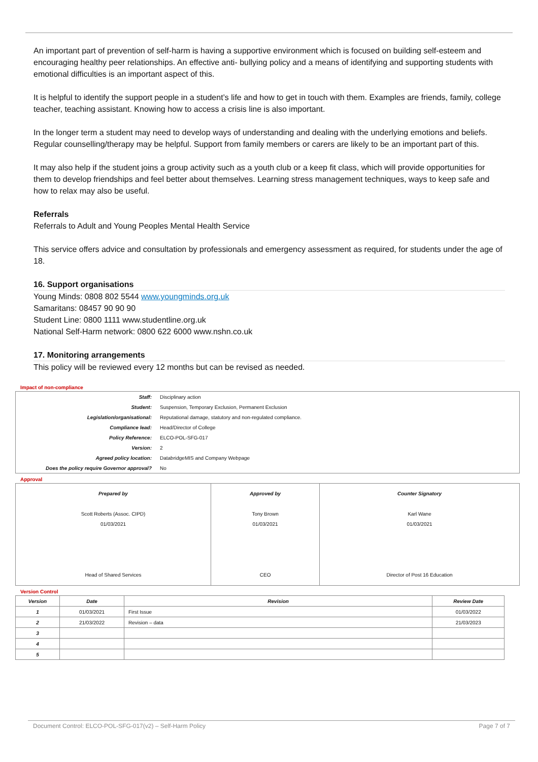An important part of prevention of self-harm is having a supportive environment which is focused on building self-esteem and encouraging healthy peer relationships. An effective anti- bullying policy and a means of identifying and supporting students with emotional difficulties is an important aspect of this.
It is helpful to identify the support people in a student’s life and how to get in touch with them. Examples are friends, family, college teacher, teaching assistant. Knowing how to access a crisis line is also important.
In the longer term a student may need to develop ways of understanding and dealing with the underlying emotions and beliefs. Regular counselling/therapy may be helpful. Support from family members or carers are likely to be an important part of this.
It may also help if the student joins a group activity such as a youth club or a keep fit class, which will provide opportunities for them to develop friendships and feel better about themselves. Learning stress management techniques, ways to keep safe and how to relax may also be useful.
Referrals
Referrals to Adult and Young Peoples Mental Health Service
This service offers advice and consultation by professionals and emergency assessment as required, for students under the age of 18.
16. Support organisations
Young Minds: 0808 802 5544 www.youngminds.org.uk
Samaritans: 08457 90 90 90
Student Line: 0800 1111 www.studentline.org.uk
National Self-Harm network: 0800 622 6000 www.nshn.co.uk
17. Monitoring arrangements
This policy will be reviewed every 12 months but can be revised as needed.
Impact of non-compliance
| Staff: | Disciplinary action |
| Student: | Suspension, Temporary Exclusion, Permanent Exclusion |
| Legislation/organisational: | Reputational damage, statutory and non-regulated compliance. |
| Compliance lead: | Head/Director of College |
| Policy Reference: | ELCO-POL-SFG-017 |
| Version: | 2 |
| Agreed policy location: | DatabridgeMIS and Company Webpage |
| Does the policy require Governor approval? | No |
Approval
| Prepared by Scott Roberts (Assoc. CIPD) 01/03/2021 Head of Shared Services | Approved by Tony Brown 01/03/2021 CEO | Counter Signatory Karl Wane 01/03/2021 Director of Post 16 Education |
Version Control
| Version | Date | Revision | Review Date |
| --- | --- | --- | --- |
| 1 | 01/03/2021 | First Issue | 01/03/2022 |
| 2 | 21/03/2022 | Revision – data | 21/03/2023 |
| 3 | | | |
| 4 | | | |
| 5 | | | |
Document Control: ELCO-POL-SFG-017(v2) – Self-Harm Policy Page 7 of 7